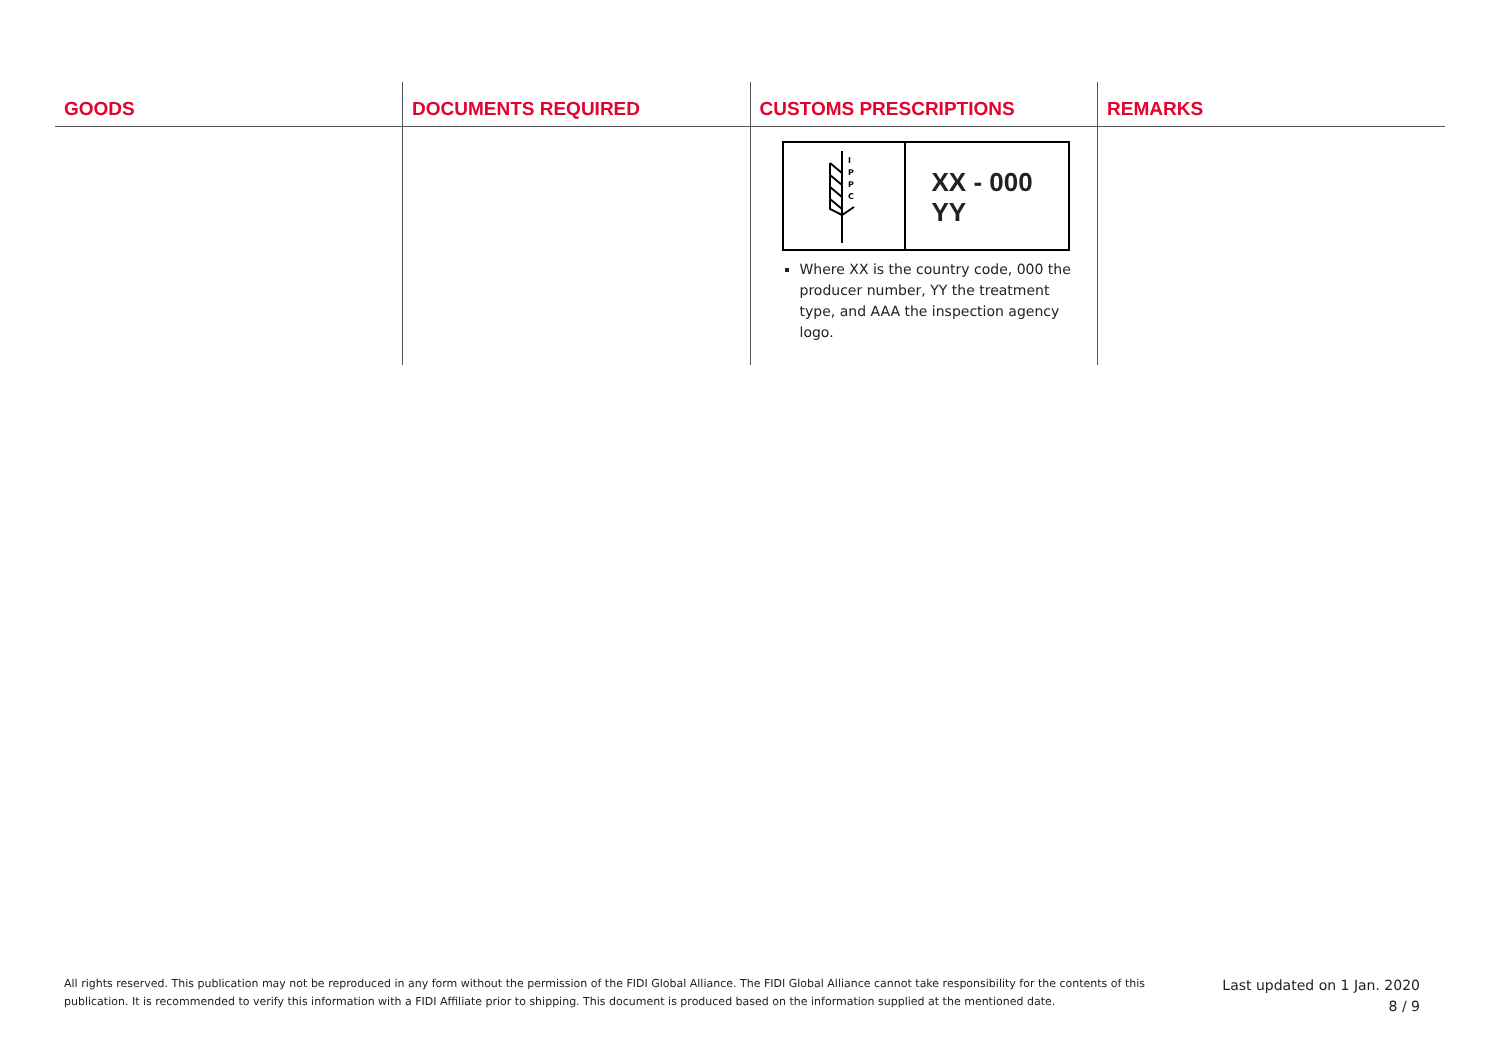| GOODS | DOCUMENTS REQUIRED | CUSTOMS PRESCRIPTIONS | REMARKS |
| --- | --- | --- | --- |
| | | I P P C XX - 000 YY Where XX is the country code, 000 the producer number, YY the treatment type, and AAA the inspection agency logo. | |
All rights reserved. This publication may not be reproduced in any form without the permission of the FIDI Global Alliance. The FIDI Global Alliance cannot take responsibility for the contents of this publication. It is recommended to verify this information with a FIDI Affiliate prior to shipping. This document is produced based on the information supplied at the mentioned date.
Last updated on 1 Jan. 2020
8 / 9